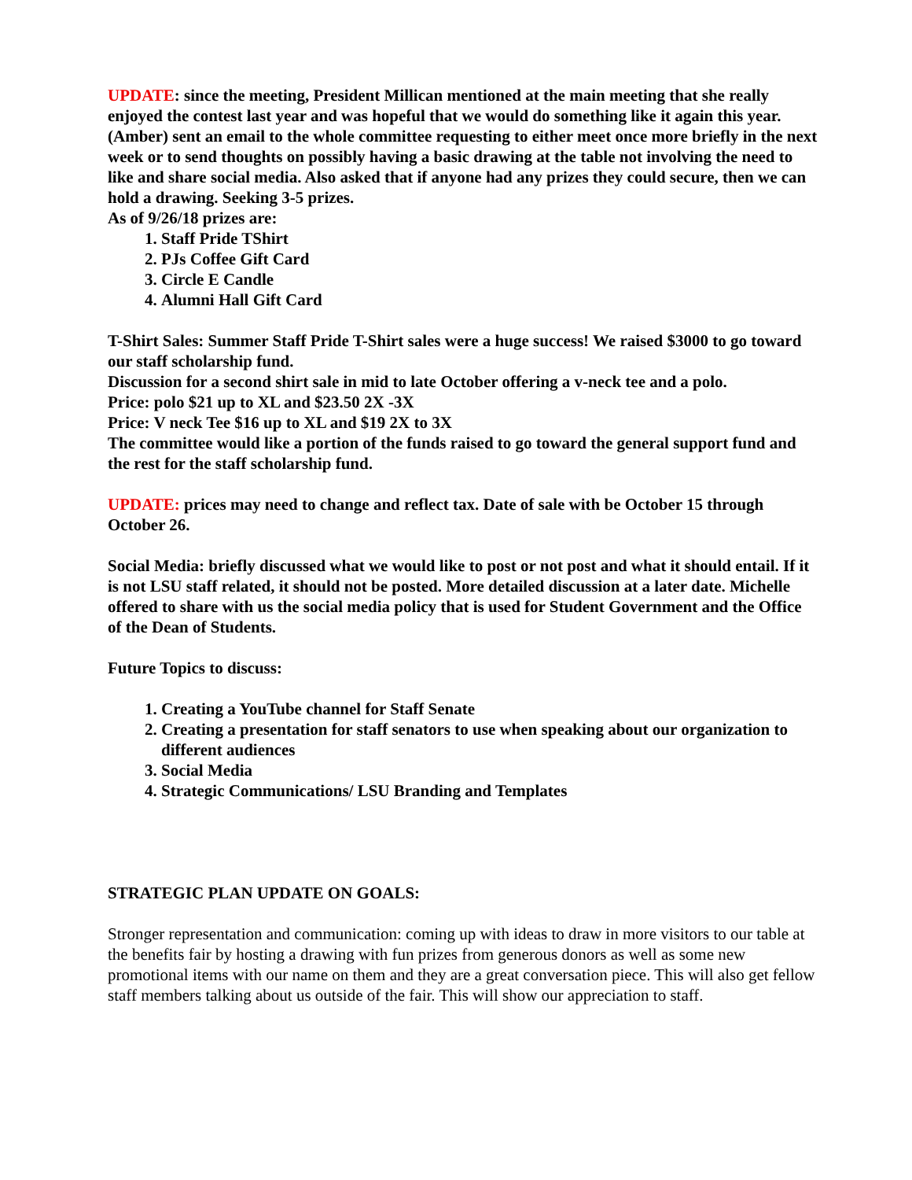UPDATE: since the meeting, President Millican mentioned at the main meeting that she really enjoyed the contest last year and was hopeful that we would do something like it again this year.
(Amber) sent an email to the whole committee requesting to either meet once more briefly in the next week or to send thoughts on possibly having a basic drawing at the table not involving the need to like and share social media. Also asked that if anyone had any prizes they could secure, then we can hold a drawing. Seeking 3-5 prizes.
As of 9/26/18 prizes are:
1. Staff Pride TShirt
2. PJs Coffee Gift Card
3. Circle E Candle
4. Alumni Hall Gift Card
T-Shirt Sales: Summer Staff Pride T-Shirt sales were a huge success! We raised $3000 to go toward our staff scholarship fund.
Discussion for a second shirt sale in mid to late October offering a v-neck tee and a polo.
Price: polo $21 up to XL and $23.50 2X -3X
Price: V neck Tee $16 up to XL and $19 2X to 3X
The committee would like a portion of the funds raised to go toward the general support fund and the rest for the staff scholarship fund.
UPDATE: prices may need to change and reflect tax. Date of sale with be October 15 through October 26.
Social Media: briefly discussed what we would like to post or not post and what it should entail. If it is not LSU staff related, it should not be posted. More detailed discussion at a later date. Michelle offered to share with us the social media policy that is used for Student Government and the Office of the Dean of Students.
Future Topics to discuss:
1. Creating a YouTube channel for Staff Senate
2. Creating a presentation for staff senators to use when speaking about our organization to different audiences
3. Social Media
4. Strategic Communications/ LSU Branding and Templates
STRATEGIC PLAN UPDATE ON GOALS:
Stronger representation and communication: coming up with ideas to draw in more visitors to our table at the benefits fair by hosting a drawing with fun prizes from generous donors as well as some new promotional items with our name on them and they are a great conversation piece. This will also get fellow staff members talking about us outside of the fair. This will show our appreciation to staff.